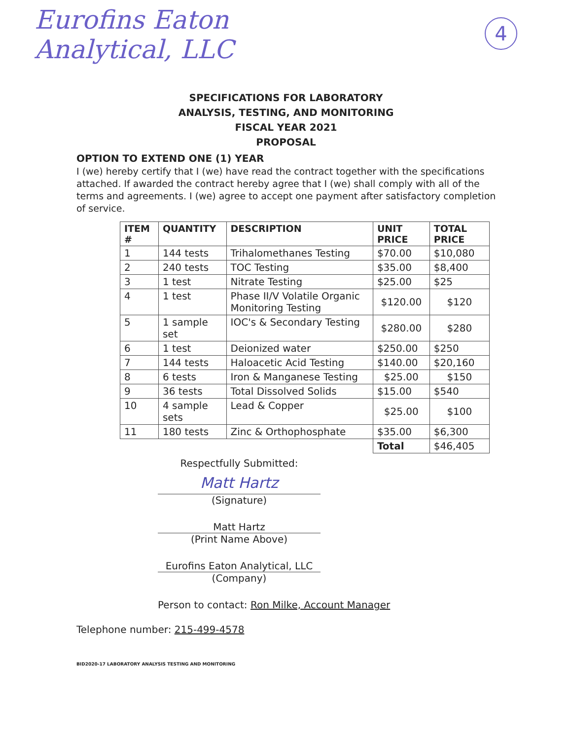Eurofins Eaton
Analytical, LLC
4
SPECIFICATIONS FOR LABORATORY
ANALYSIS, TESTING, AND MONITORING
FISCAL YEAR 2021
PROPOSAL
OPTION TO EXTEND ONE (1) YEAR
I (we) hereby certify that I (we) have read the contract together with the specifications attached. If awarded the contract hereby agree that I (we) shall comply with all of the terms and agreements. I (we) agree to accept one payment after satisfactory completion of service.
| ITEM # | QUANTITY | DESCRIPTION | UNIT PRICE | TOTAL PRICE |
| --- | --- | --- | --- | --- |
| 1 | 144 tests | Trihalomethanes Testing | $70.00 | $10,080 |
| 2 | 240 tests | TOC Testing | $35.00 | $8,400 |
| 3 | 1 test | Nitrate Testing | $25.00 | $25 |
| 4 | 1 test | Phase II/V Volatile Organic Monitoring Testing | $120.00 | $120 |
| 5 | 1 sample set | IOC's & Secondary Testing | $280.00 | $280 |
| 6 | 1 test | Deionized water | $250.00 | $250 |
| 7 | 144 tests | Haloacetic Acid Testing | $140.00 | $20,160 |
| 8 | 6 tests | Iron & Manganese Testing | $25.00 | $150 |
| 9 | 36 tests | Total Dissolved Solids | $15.00 | $540 |
| 10 | 4 sample sets | Lead & Copper | $25.00 | $100 |
| 11 | 180 tests | Zinc & Orthophosphate | $35.00 | $6,300 |
| | | | Total | $46,405 |
Respectfully Submitted:
Matt Hartz
(Signature)
Matt Hartz
(Print Name Above)
Eurofins Eaton Analytical, LLC
(Company)
Person to contact: Ron Milke, Account Manager
Telephone number: 215-499-4578
BID2020-17 LABORATORY ANALYSIS TESTING AND MONITORING